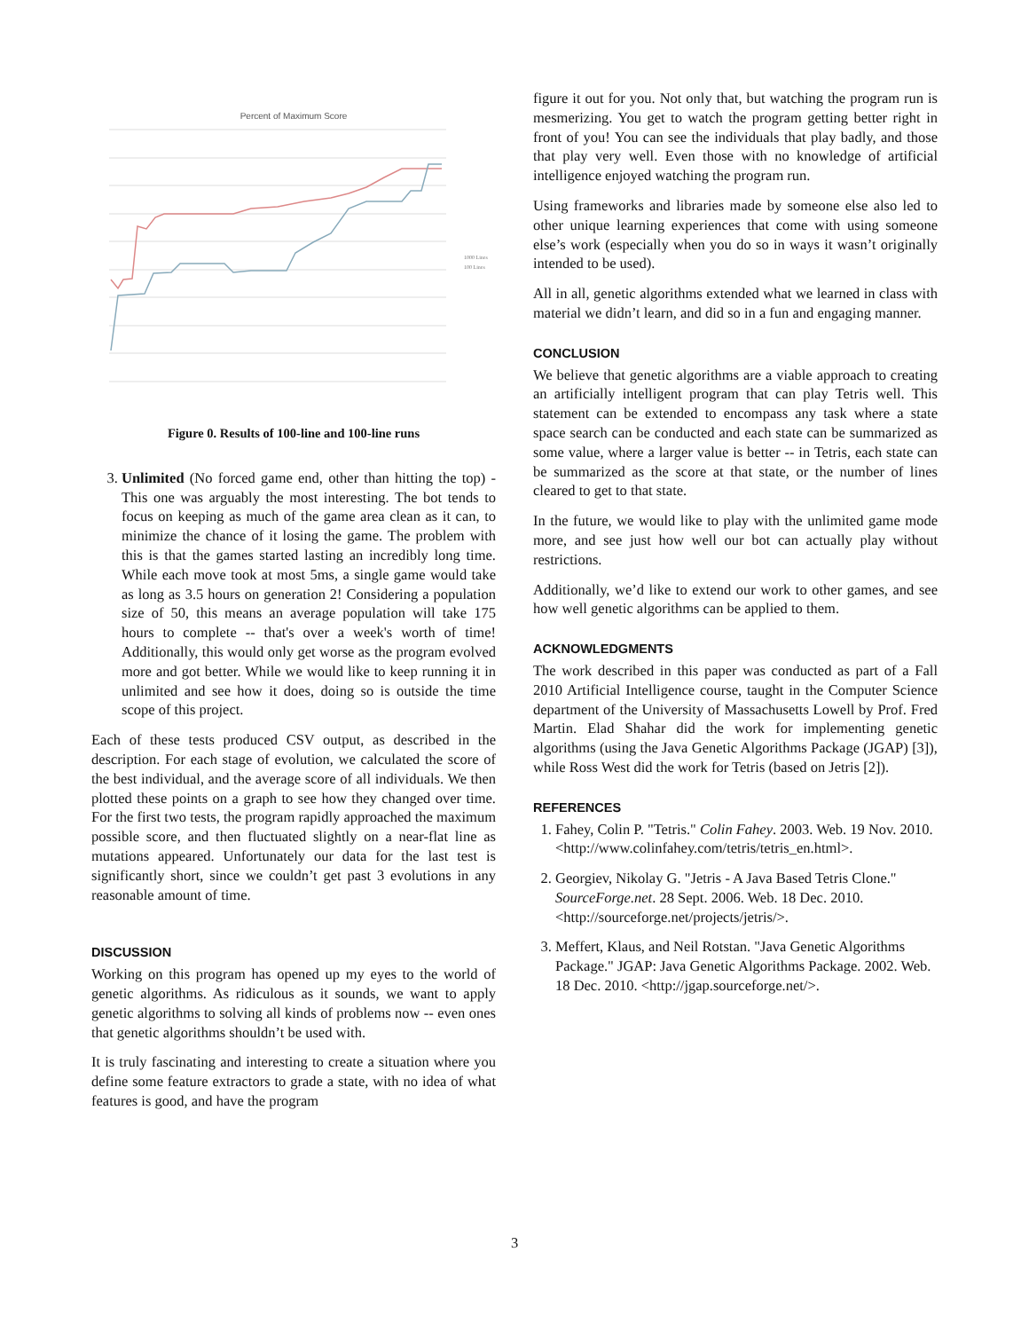Percent of Maximum Score
1000 Lines
100 Lines
Figure 0. Results of 100-line and 100-line runs
3. Unlimited (No forced game end, other than hitting the top) - This one was arguably the most interesting. The bot tends to focus on keeping as much of the game area clean as it can, to minimize the chance of it losing the game. The problem with this is that the games started lasting an incredibly long time. While each move took at most 5ms, a single game would take as long as 3.5 hours on generation 2! Considering a population size of 50, this means an average population will take 175 hours to complete -- that's over a week's worth of time! Additionally, this would only get worse as the program evolved more and got better. While we would like to keep running it in unlimited and see how it does, doing so is outside the time scope of this project.
Each of these tests produced CSV output, as described in the description. For each stage of evolution, we calculated the score of the best individual, and the average score of all individuals. We then plotted these points on a graph to see how they changed over time. For the first two tests, the program rapidly approached the maximum possible score, and then fluctuated slightly on a near-flat line as mutations appeared. Unfortunately our data for the last test is significantly short, since we couldn’t get past 3 evolutions in any reasonable amount of time.
DISCUSSION
Working on this program has opened up my eyes to the world of genetic algorithms. As ridiculous as it sounds, we want to apply genetic algorithms to solving all kinds of problems now -- even ones that genetic algorithms shouldn’t be used with.
It is truly fascinating and interesting to create a situation where you define some feature extractors to grade a state, with no idea of what features is good, and have the program
figure it out for you. Not only that, but watching the program run is mesmerizing. You get to watch the program getting better right in front of you! You can see the individuals that play badly, and those that play very well. Even those with no knowledge of artificial intelligence enjoyed watching the program run.
Using frameworks and libraries made by someone else also led to other unique learning experiences that come with using someone else’s work (especially when you do so in ways it wasn’t originally intended to be used).
All in all, genetic algorithms extended what we learned in class with material we didn’t learn, and did so in a fun and engaging manner.
CONCLUSION
We believe that genetic algorithms are a viable approach to creating an artificially intelligent program that can play Tetris well. This statement can be extended to encompass any task where a state space search can be conducted and each state can be summarized as some value, where a larger value is better -- in Tetris, each state can be summarized as the score at that state, or the number of lines cleared to get to that state.
In the future, we would like to play with the unlimited game mode more, and see just how well our bot can actually play without restrictions.
Additionally, we’d like to extend our work to other games, and see how well genetic algorithms can be applied to them.
ACKNOWLEDGMENTS
The work described in this paper was conducted as part of a Fall 2010 Artificial Intelligence course, taught in the Computer Science department of the University of Massachusetts Lowell by Prof. Fred Martin. Elad Shahar did the work for implementing genetic algorithms (using the Java Genetic Algorithms Package (JGAP) [3]), while Ross West did the work for Tetris (based on Jetris [2]).
REFERENCES
1. Fahey, Colin P. "Tetris." Colin Fahey. 2003. Web. 19 Nov. 2010. <http://www.colinfahey.com/tetris/tetris_en.html>.
2. Georgiev, Nikolay G. "Jetris - A Java Based Tetris Clone." SourceForge.net. 28 Sept. 2006. Web. 18 Dec. 2010. <http://sourceforge.net/projects/jetris/>.
3. Meffert, Klaus, and Neil Rotstan. "Java Genetic Algorithms Package." JGAP: Java Genetic Algorithms Package. 2002. Web. 18 Dec. 2010. <http://jgap.sourceforge.net/>.
3